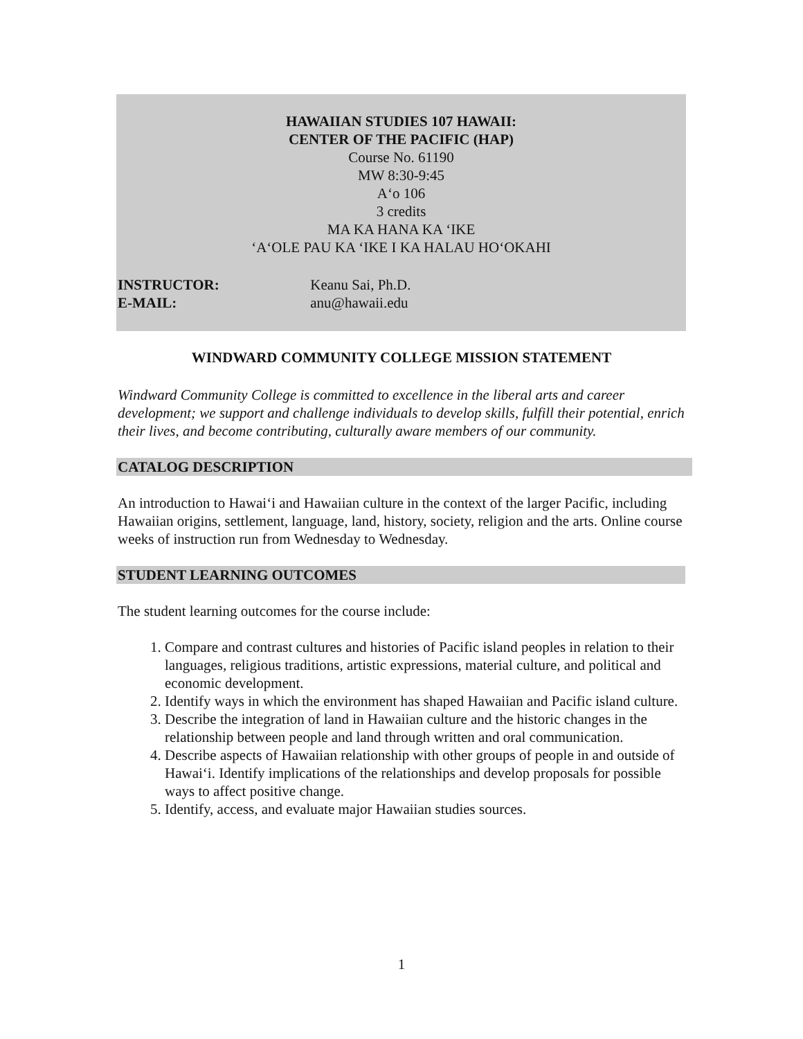HAWAIIAN STUDIES 107 HAWAII:
CENTER OF THE PACIFIC (HAP)
Course No. 61190
MW 8:30-9:45
A‘o 106
3 credits
MA KA HANA KA ‘IKE
‘A‘OLE PAU KA ‘IKE I KA HALAU HO‘OKAHI
INSTRUCTOR: Keanu Sai, Ph.D.
E-MAIL: anu@hawaii.edu
WINDWARD COMMUNITY COLLEGE MISSION STATEMENT
Windward Community College is committed to excellence in the liberal arts and career development; we support and challenge individuals to develop skills, fulfill their potential, enrich their lives, and become contributing, culturally aware members of our community.
CATALOG DESCRIPTION
An introduction to Hawai‘i and Hawaiian culture in the context of the larger Pacific, including Hawaiian origins, settlement, language, land, history, society, religion and the arts. Online course weeks of instruction run from Wednesday to Wednesday.
STUDENT LEARNING OUTCOMES
The student learning outcomes for the course include:
1. Compare and contrast cultures and histories of Pacific island peoples in relation to their languages, religious traditions, artistic expressions, material culture, and political and economic development.
2. Identify ways in which the environment has shaped Hawaiian and Pacific island culture.
3. Describe the integration of land in Hawaiian culture and the historic changes in the relationship between people and land through written and oral communication.
4. Describe aspects of Hawaiian relationship with other groups of people in and outside of Hawai‘i. Identify implications of the relationships and develop proposals for possible ways to affect positive change.
5. Identify, access, and evaluate major Hawaiian studies sources.
1